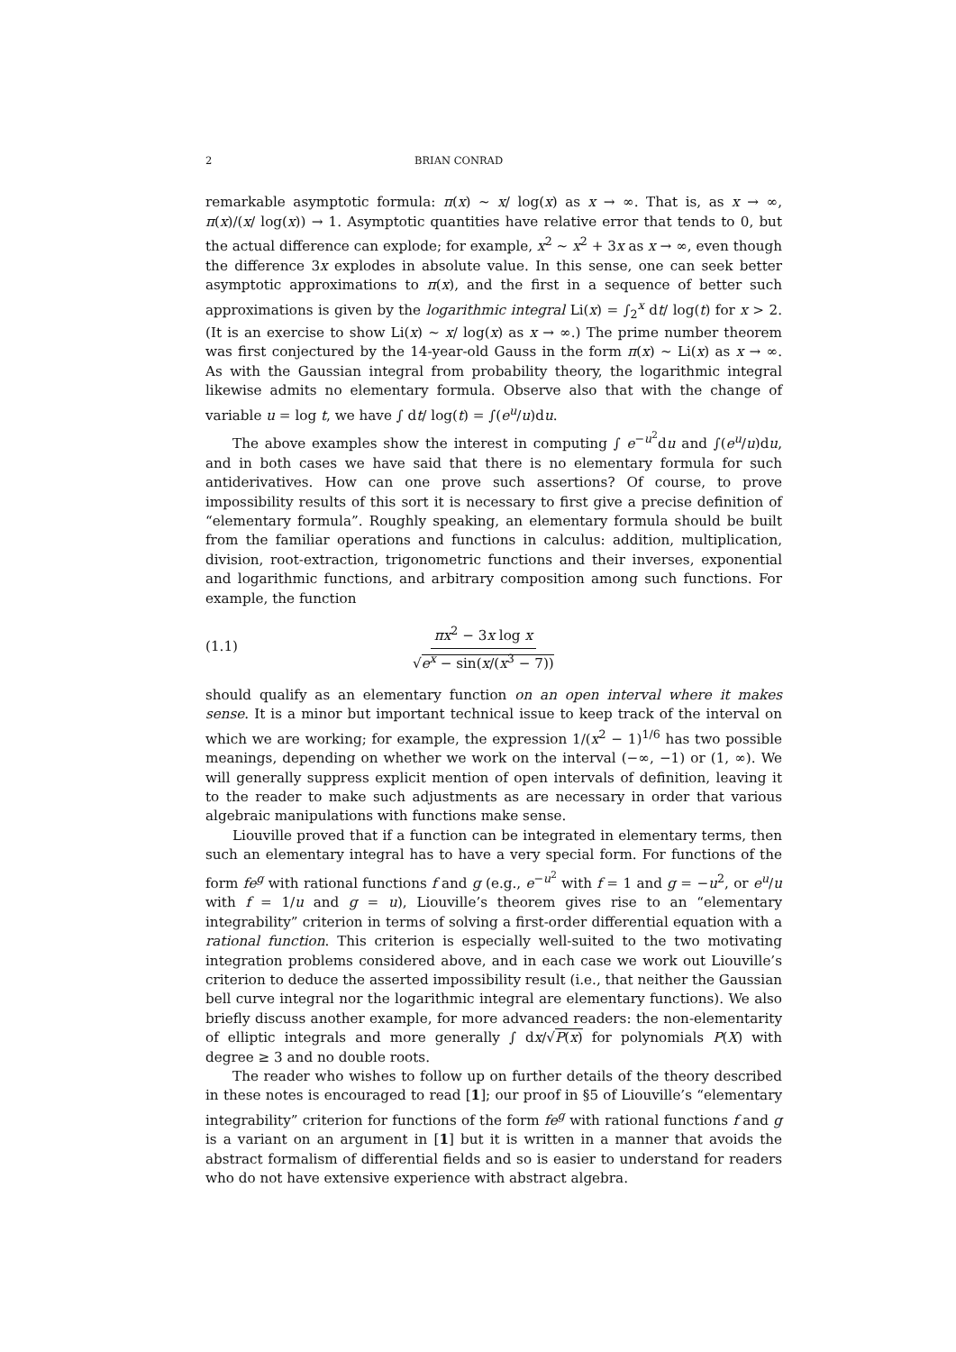2 BRIAN CONRAD
remarkable asymptotic formula: π(x) ∼ x/ log(x) as x → ∞. That is, as x → ∞, π(x)/(x/ log(x)) → 1. Asymptotic quantities have relative error that tends to 0, but the actual difference can explode; for example, x<sup>2</sup> ∼ x<sup>2</sup> + 3x as x → ∞, even though the difference 3x explodes in absolute value. In this sense, one can seek better asymptotic approximations to π(x), and the first in a sequence of better such approximations is given by the logarithmic integral Li(x) = ∫<sub>2</sub><sup>x</sup> dt/ log(t) for x > 2. (It is an exercise to show Li(x) ∼ x/ log(x) as x → ∞.) The prime number theorem was first conjectured by the 14-year-old Gauss in the form π(x) ∼ Li(x) as x → ∞. As with the Gaussian integral from probability theory, the logarithmic integral likewise admits no elementary formula. Observe also that with the change of variable u = log t, we have ∫ dt/ log(t) = ∫(e<sup>u</sup>/u)du.
The above examples show the interest in computing ∫ e<sup>−u<sup>2</sup></sup>du and ∫(e<sup>u</sup>/u)du, and in both cases we have said that there is no elementary formula for such antiderivatives. How can one prove such assertions? Of course, to prove impossibility results of this sort it is necessary to first give a precise definition of “elementary formula”. Roughly speaking, an elementary formula should be built from the familiar operations and functions in calculus: addition, multiplication, division, root-extraction, trigonometric functions and their inverses, exponential and logarithmic functions, and arbitrary composition among such functions. For example, the function
(1.1) πx<sup>2</sup> − 3x log x √e<sup>x</sup> − sin(x/(x<sup>3</sup> − 7))
should qualify as an elementary function on an open interval where it makes sense. It is a minor but important technical issue to keep track of the interval on which we are working; for example, the expression 1/(x<sup>2</sup> − 1)<sup>1/6</sup> has two possible meanings, depending on whether we work on the interval (−∞, −1) or (1, ∞). We will generally suppress explicit mention of open intervals of definition, leaving it to the reader to make such adjustments as are necessary in order that various algebraic manipulations with functions make sense.
Liouville proved that if a function can be integrated in elementary terms, then such an elementary integral has to have a very special form. For functions of the form fe<sup>g</sup> with rational functions f and g (e.g., e<sup>−u<sup>2</sup></sup> with f = 1 and g = −u<sup>2</sup>, or e<sup>u</sup>/u with f = 1/u and g = u), Liouville’s theorem gives rise to an “elementary integrability” criterion in terms of solving a first-order differential equation with a rational function. This criterion is especially well-suited to the two motivating integration problems considered above, and in each case we work out Liouville’s criterion to deduce the asserted impossibility result (i.e., that neither the Gaussian bell curve integral nor the logarithmic integral are elementary functions). We also briefly discuss another example, for more advanced readers: the non-elementarity of elliptic integrals and more generally ∫ dx/√P(x) for polynomials P(X) with degree ≥ 3 and no double roots.
The reader who wishes to follow up on further details of the theory described in these notes is encouraged to read [1]; our proof in §5 of Liouville’s “elementary integrability” criterion for functions of the form fe<sup>g</sup> with rational functions f and g is a variant on an argument in [1] but it is written in a manner that avoids the abstract formalism of differential fields and so is easier to understand for readers who do not have extensive experience with abstract algebra.